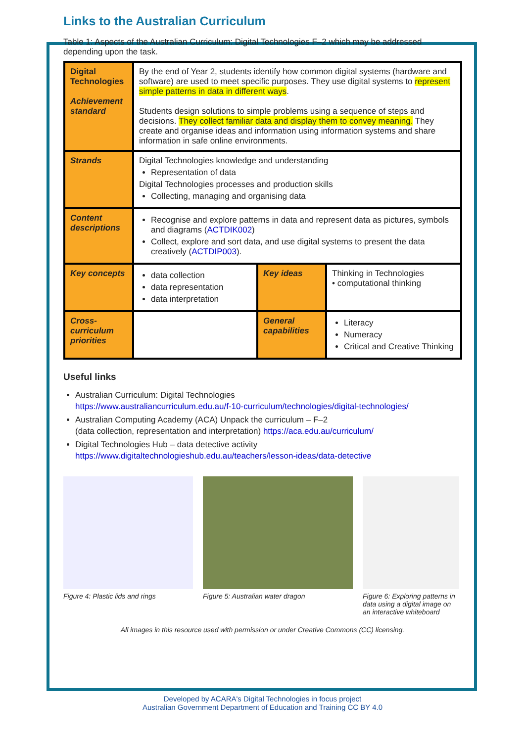Links to the Australian Curriculum
Table 1: Aspects of the Australian Curriculum: Digital Technologies F–2 which may be addressed depending upon the task.
| Digital Technologies Achievement standard | By the end of Year 2, students identify how common digital systems (hardware and software) are used to meet specific purposes. They use digital systems to represent simple patterns in data in different ways . Students design solutions to simple problems using a sequence of steps and decisions. They collect familiar data and display them to convey meaning. They create and organise ideas and information using information systems and share information in safe online environments. | | |
| Strands | Digital Technologies knowledge and understanding Representation of data Digital Technologies processes and production skills Collecting, managing and organising data | | |
| Content descriptions | Recognise and explore patterns in data and represent data as pictures, symbols and diagrams ( ACTDIK002 ) Collect, explore and sort data, and use digital systems to present the data creatively ( ACTDIP003 ). | | |
| Key concepts | data collection data representation data interpretation | Key ideas | Thinking in Technologies • computational thinking |
| Cross-curriculum priorities | | General capabilities | Literacy Numeracy Critical and Creative Thinking |
Useful links
Australian Curriculum: Digital Technologies
https://www.australiancurriculum.edu.au/f-10-curriculum/technologies/digital-technologies/
Australian Computing Academy (ACA) Unpack the curriculum – F–2
(data collection, representation and interpretation) https://aca.edu.au/curriculum/
Digital Technologies Hub – data detective activity
https://www.digitaltechnologieshub.edu.au/teachers/lesson-ideas/data-detective
Figure 4: Plastic lids and rings
Figure 5: Australian water dragon
Figure 6: Exploring patterns in data using a digital image on an interactive whiteboard
All images in this resource used with permission or under Creative Commons (CC) licensing.
Developed by ACARA's Digital Technologies in focus project
Australian Government Department of Education and Training CC BY 4.0